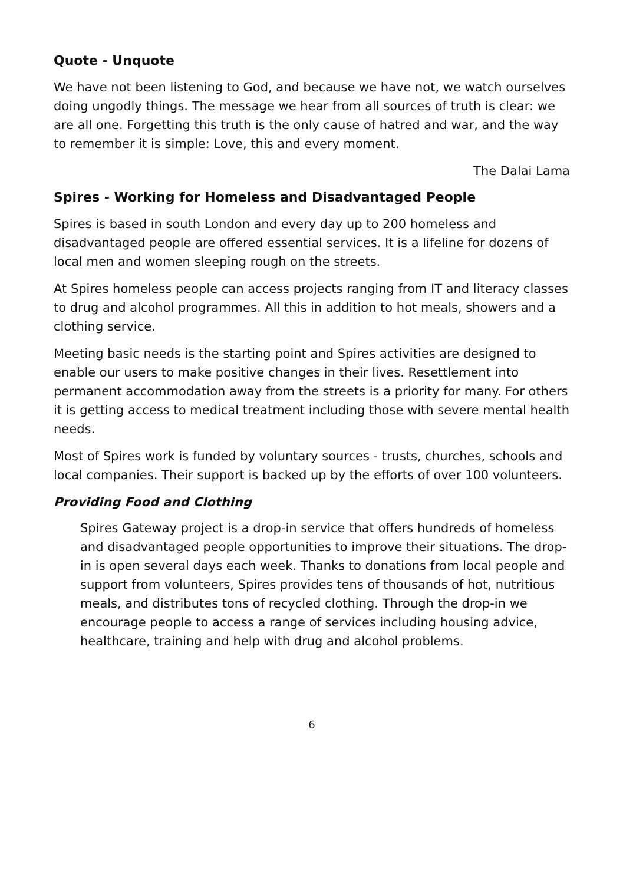Quote - Unquote
We have not been listening to God, and because we have not, we watch ourselves doing ungodly things. The message we hear from all sources of truth is clear: we are all one. Forgetting this truth is the only cause of hatred and war, and the way to remember it is simple: Love, this and every moment.
The Dalai Lama
Spires - Working for Homeless and Disadvantaged People
Spires is based in south London and every day up to 200 homeless and disadvantaged people are offered essential services. It is a lifeline for dozens of local men and women sleeping rough on the streets.
At Spires homeless people can access projects ranging from IT and literacy classes to drug and alcohol programmes. All this in addition to hot meals, showers and a clothing service.
Meeting basic needs is the starting point and Spires activities are designed to enable our users to make positive changes in their lives. Resettlement into permanent accommodation away from the streets is a priority for many. For others it is getting access to medical treatment including those with severe mental health needs.
Most of Spires work is funded by voluntary sources - trusts, churches, schools and local companies. Their support is backed up by the efforts of over 100 volunteers.
Providing Food and Clothing
Spires Gateway project is a drop-in service that offers hundreds of homeless and disadvantaged people opportunities to improve their situations. The drop-in is open several days each week. Thanks to donations from local people and support from volunteers, Spires provides tens of thousands of hot, nutritious meals, and distributes tons of recycled clothing. Through the drop-in we encourage people to access a range of services including housing advice, healthcare, training and help with drug and alcohol problems.
6